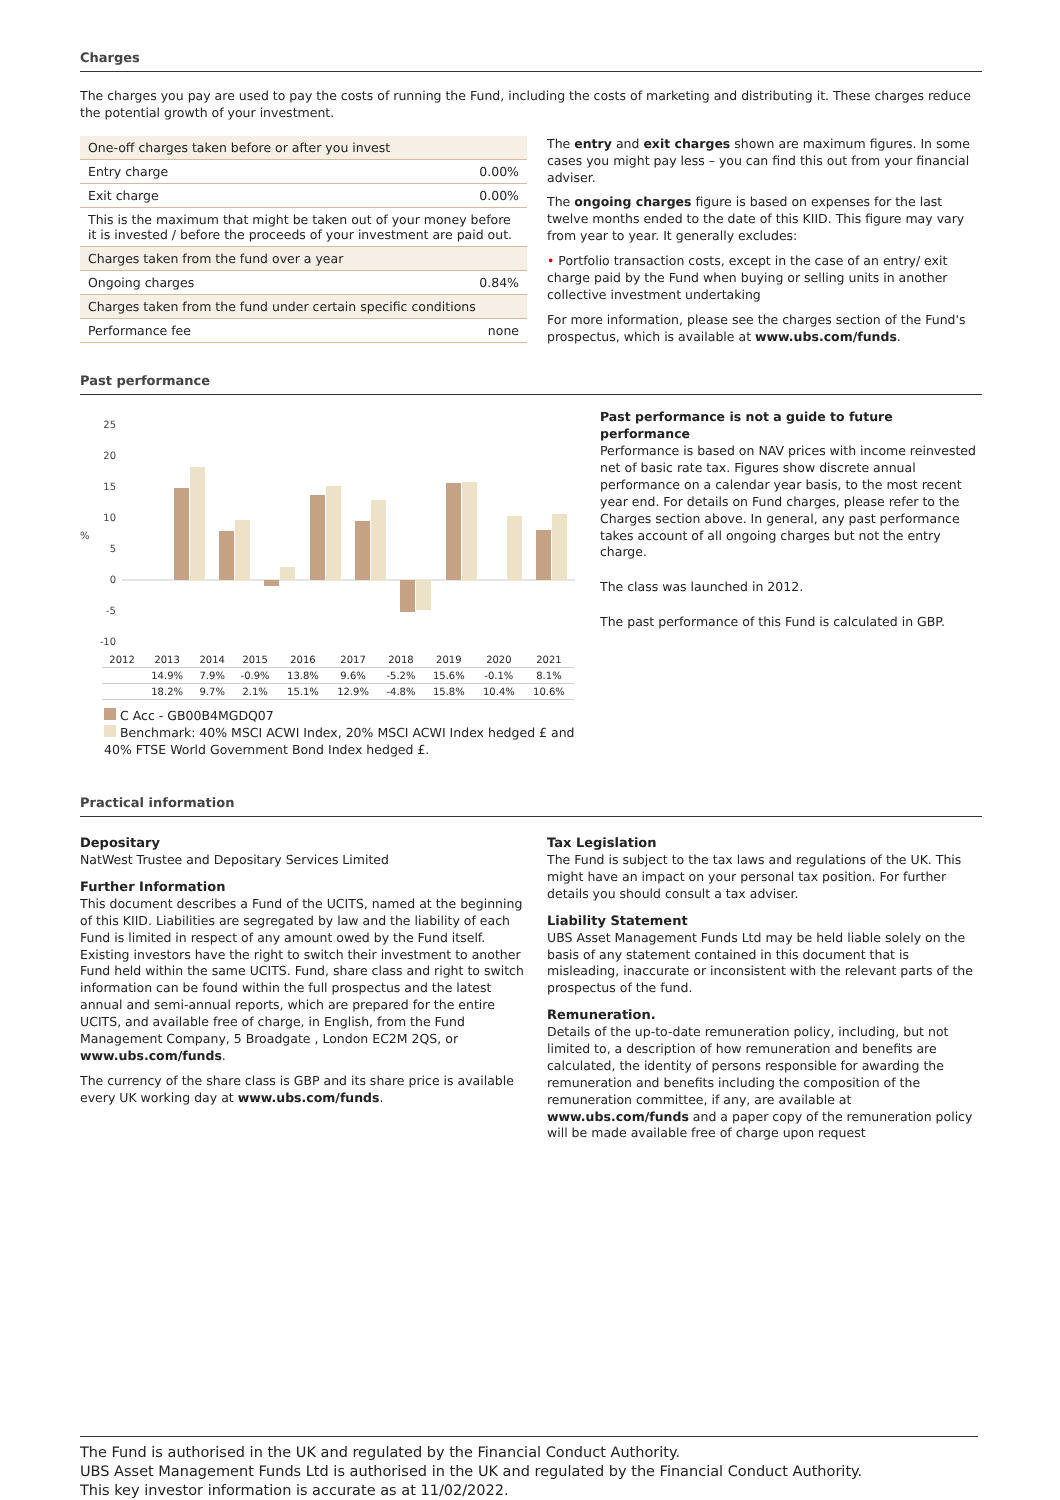Charges
The charges you pay are used to pay the costs of running the Fund, including the costs of marketing and distributing it. These charges reduce the potential growth of your investment.
| One-off charges taken before or after you invest | |
| Entry charge | 0.00% |
| Exit charge | 0.00% |
| This is the maximum that might be taken out of your money before it is invested / before the proceeds of your investment are paid out. | |
| Charges taken from the fund over a year | |
| Ongoing charges | 0.84% |
| Charges taken from the fund under certain specific conditions | |
| Performance fee | none |
The entry and exit charges shown are maximum figures. In some cases you might pay less – you can find this out from your financial adviser.
The ongoing charges figure is based on expenses for the last twelve months ended to the date of this KIID. This figure may vary from year to year. It generally excludes:
• Portfolio transaction costs, except in the case of an entry/ exit charge paid by the Fund when buying or selling units in another collective investment undertaking
For more information, please see the charges section of the Fund's prospectus, which is available at www.ubs.com/funds.
Past performance
%
25
20
15
10
5
0
-5
-10
| 2012 | 2013 | 2014 | 2015 | 2016 | 2017 | 2018 | 2019 | 2020 | 2021 |
| --- | --- | --- | --- | --- | --- | --- | --- | --- | --- |
| | 14.9% | 7.9% | -0.9% | 13.8% | 9.6% | -5.2% | 15.6% | -0.1% | 8.1% |
| | 18.2% | 9.7% | 2.1% | 15.1% | 12.9% | -4.8% | 15.8% | 10.4% | 10.6% |
C Acc - GB00B4MGDQ07
Benchmark: 40% MSCI ACWI Index, 20% MSCI ACWI Index hedged £ and 40% FTSE World Government Bond Index hedged £.
Past performance is not a guide to future performance
Performance is based on NAV prices with income reinvested net of basic rate tax. Figures show discrete annual performance on a calendar year basis, to the most recent year end. For details on Fund charges, please refer to the Charges section above. In general, any past performance takes account of all ongoing charges but not the entry charge.
The class was launched in 2012.
The past performance of this Fund is calculated in GBP.
Practical information
Depositary
NatWest Trustee and Depositary Services Limited
Further Information
This document describes a Fund of the UCITS, named at the beginning of this KIID. Liabilities are segregated by law and the liability of each Fund is limited in respect of any amount owed by the Fund itself. Existing investors have the right to switch their investment to another Fund held within the same UCITS. Fund, share class and right to switch information can be found within the full prospectus and the latest annual and semi-annual reports, which are prepared for the entire UCITS, and available free of charge, in English, from the Fund Management Company, 5 Broadgate , London EC2M 2QS, or www.ubs.com/funds.
The currency of the share class is GBP and its share price is available every UK working day at www.ubs.com/funds.
Tax Legislation
The Fund is subject to the tax laws and regulations of the UK. This might have an impact on your personal tax position. For further details you should consult a tax adviser.
Liability Statement
UBS Asset Management Funds Ltd may be held liable solely on the basis of any statement contained in this document that is misleading, inaccurate or inconsistent with the relevant parts of the prospectus of the fund.
Remuneration.
Details of the up-to-date remuneration policy, including, but not limited to, a description of how remuneration and benefits are calculated, the identity of persons responsible for awarding the remuneration and benefits including the composition of the remuneration committee, if any, are available at www.ubs.com/funds and a paper copy of the remuneration policy will be made available free of charge upon request
The Fund is authorised in the UK and regulated by the Financial Conduct Authority.
UBS Asset Management Funds Ltd is authorised in the UK and regulated by the Financial Conduct Authority.
This key investor information is accurate as at 11/02/2022.